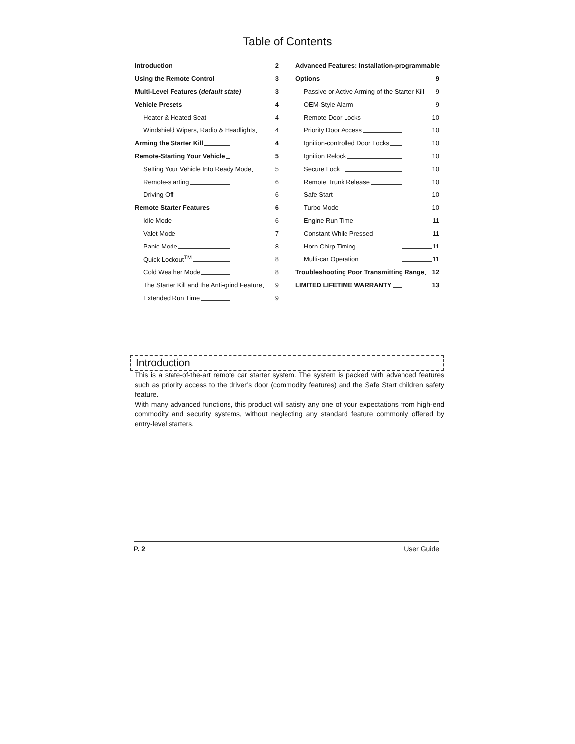Table of Contents
Introduction 2
Using the Remote Control 3
Multi-Level Features (default state) 3
Vehicle Presets 4
Heater & Heated Seat 4
Windshield Wipers, Radio & Headlights 4
Arming the Starter Kill 4
Remote-Starting Your Vehicle 5
Setting Your Vehicle Into Ready Mode 5
Remote-starting 6
Driving Off 6
Remote Starter Features 6
Idle Mode 6
Valet Mode 7
Panic Mode 8
Quick Lockout<sup>TM</sup> 8
Cold Weather Mode 8
The Starter Kill and the Anti-grind Feature 9
Extended Run Time 9
Advanced Features: Installation-programmable
Options 9
Passive or Active Arming of the Starter Kill 9
OEM-Style Alarm 9
Remote Door Locks 10
Priority Door Access 10
Ignition-controlled Door Locks 10
Ignition Relock 10
Secure Lock 10
Remote Trunk Release 10
Safe Start 10
Turbo Mode 10
Engine Run Time 11
Constant While Pressed 11
Horn Chirp Timing 11
Multi-car Operation 11
Troubleshooting Poor Transmitting Range 12
LIMITED LIFETIME WARRANTY 13
Introduction
This is a state-of-the-art remote car starter system. The system is packed with advanced features such as priority access to the driver’s door (commodity features) and the Safe Start children safety feature.
With many advanced functions, this product will satisfy any one of your expectations from high-end commodity and security systems, without neglecting any standard feature commonly offered by entry-level starters.
P. 2 User Guide